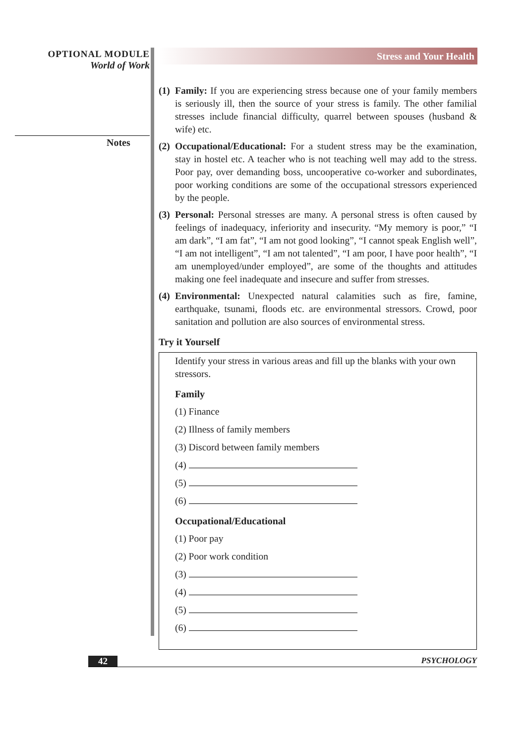OPTIONAL MODULE
World of Work
Notes
Stress and Your Health
(1)
Family: If you are experiencing stress because one of your family members is seriously ill, then the source of your stress is family. The other familial stresses include financial difficulty, quarrel between spouses (husband & wife) etc.
(2)
Occupational/Educational: For a student stress may be the examination, stay in hostel etc. A teacher who is not teaching well may add to the stress. Poor pay, over demanding boss, uncooperative co-worker and subordinates, poor working conditions are some of the occupational stressors experienced by the people.
(3)
Personal: Personal stresses are many. A personal stress is often caused by feelings of inadequacy, inferiority and insecurity. “My memory is poor,” “I am dark”, “I am fat”, “I am not good looking”, “I cannot speak English well”, “I am not intelligent”, “I am not talented”, “I am poor, I have poor health”, “I am unemployed/under employed”, are some of the thoughts and attitudes making one feel inadequate and insecure and suffer from stresses.
(4)
Environmental: Unexpected natural calamities such as fire, famine, earthquake, tsunami, floods etc. are environmental stressors. Crowd, poor sanitation and pollution are also sources of environmental stress.
Try it Yourself
Identify your stress in various areas and fill up the blanks with your own stressors.
Family
(1) Finance
(2) Illness of family members
(3) Discord between family members
(4)
(5)
(6)
Occupational/Educational
(1) Poor pay
(2) Poor work condition
(3)
(4)
(5)
(6)
42 PSYCHOLOGY